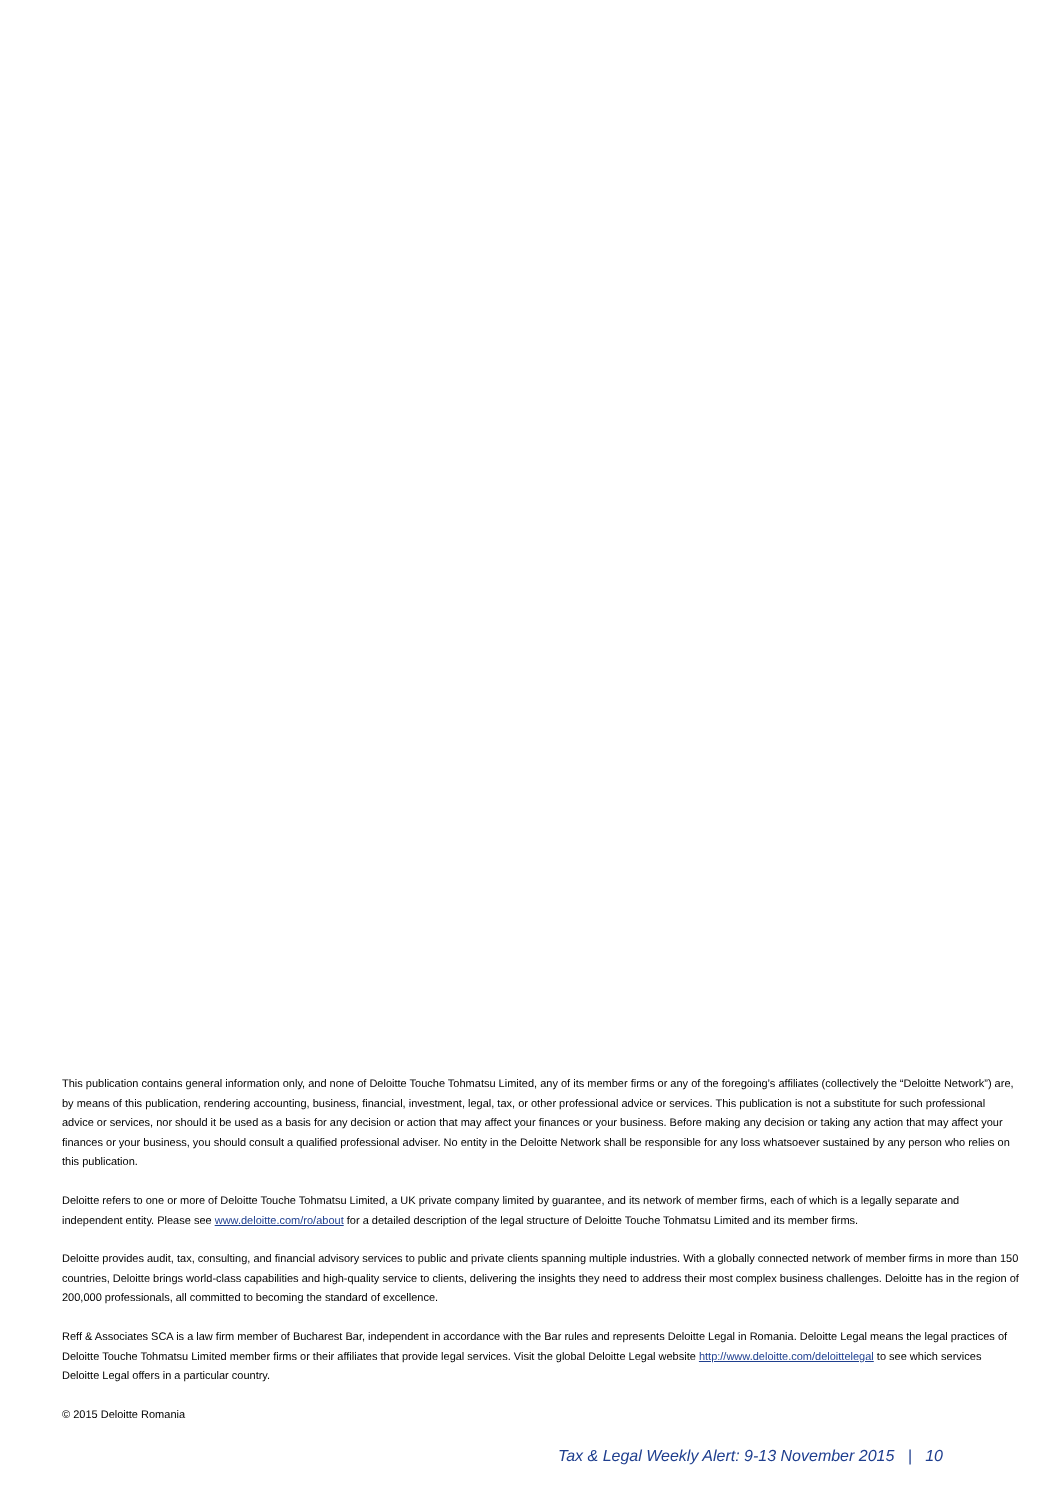This publication contains general information only, and none of Deloitte Touche Tohmatsu Limited, any of its member firms or any of the foregoing’s affiliates (collectively the “Deloitte Network”) are, by means of this publication, rendering accounting, business, financial, investment, legal, tax, or other professional advice or services. This publication is not a substitute for such professional advice or services, nor should it be used as a basis for any decision or action that may affect your finances or your business. Before making any decision or taking any action that may affect your finances or your business, you should consult a qualified professional adviser. No entity in the Deloitte Network shall be responsible for any loss whatsoever sustained by any person who relies on this publication.
Deloitte refers to one or more of Deloitte Touche Tohmatsu Limited, a UK private company limited by guarantee, and its network of member firms, each of which is a legally separate and independent entity. Please see www.deloitte.com/ro/about for a detailed description of the legal structure of Deloitte Touche Tohmatsu Limited and its member firms.
Deloitte provides audit, tax, consulting, and financial advisory services to public and private clients spanning multiple industries. With a globally connected network of member firms in more than 150 countries, Deloitte brings world-class capabilities and high-quality service to clients, delivering the insights they need to address their most complex business challenges. Deloitte has in the region of 200,000 professionals, all committed to becoming the standard of excellence.
Reff & Associates SCA is a law firm member of Bucharest Bar, independent in accordance with the Bar rules and represents Deloitte Legal in Romania. Deloitte Legal means the legal practices of Deloitte Touche Tohmatsu Limited member firms or their affiliates that provide legal services. Visit the global Deloitte Legal website http://www.deloitte.com/deloittelegal to see which services Deloitte Legal offers in a particular country.
© 2015 Deloitte Romania
Tax & Legal Weekly Alert: 9-13 November 2015 | 10